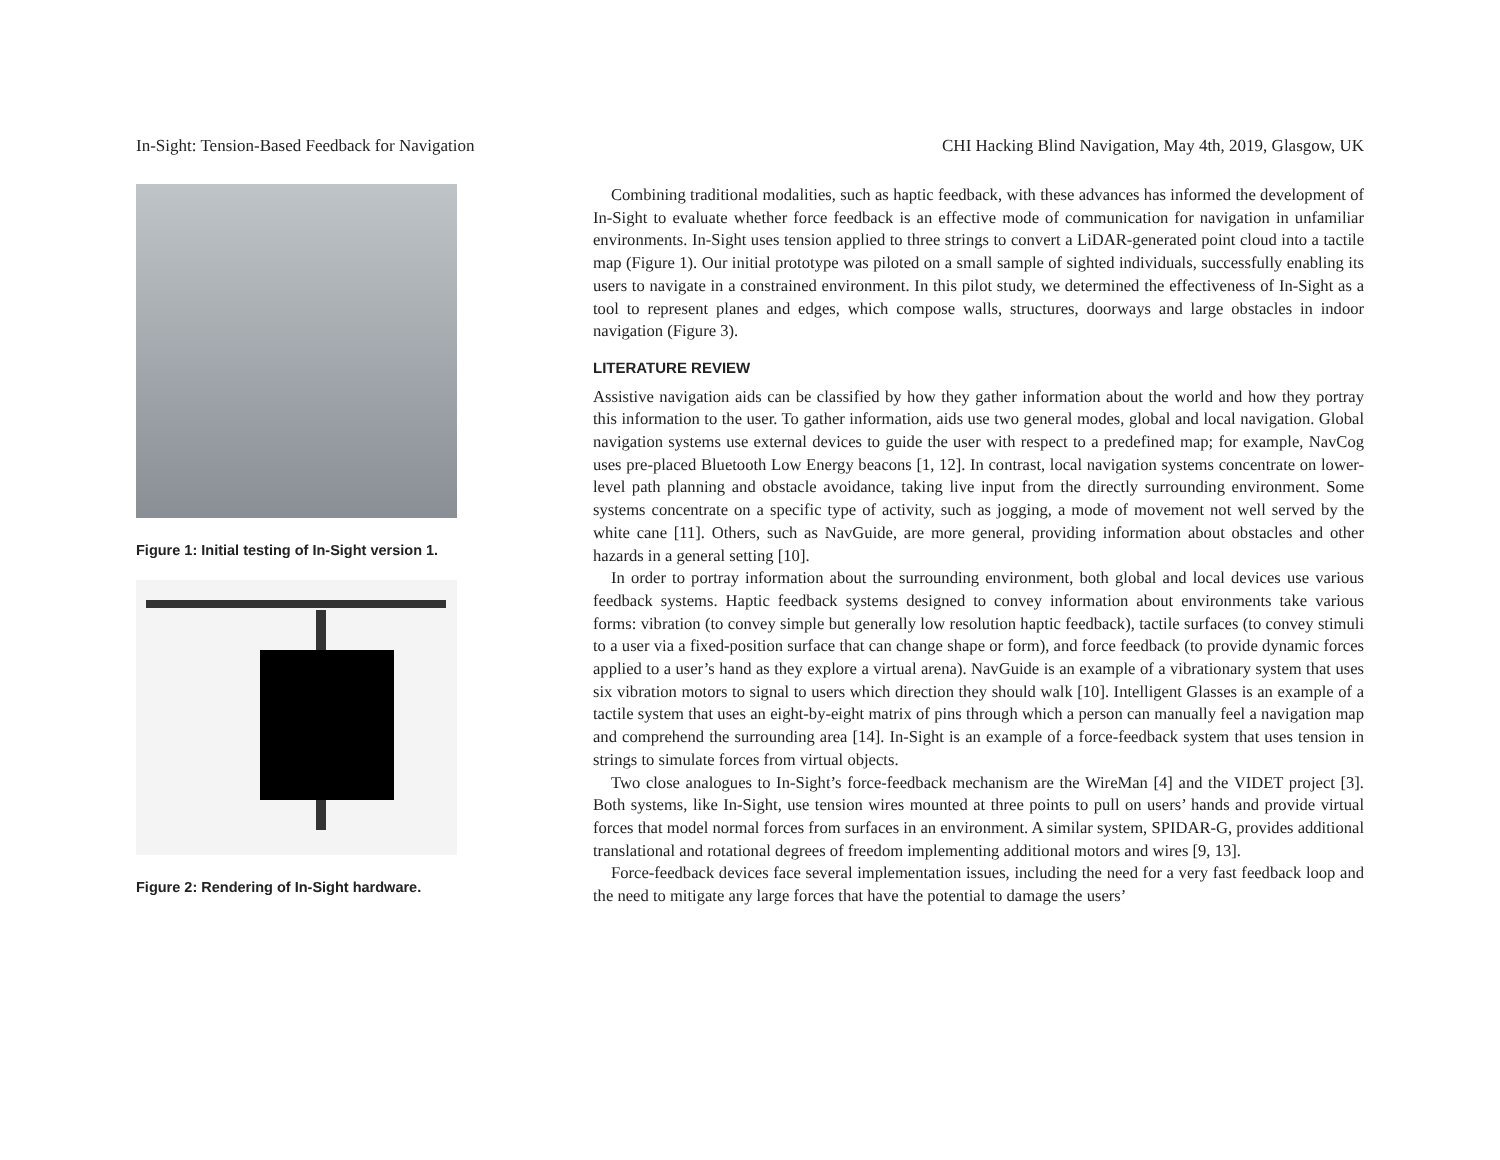In-Sight: Tension-Based Feedback for Navigation CHI Hacking Blind Navigation, May 4th, 2019, Glasgow, UK
Figure 1: Initial testing of In-Sight version 1.
Figure 2: Rendering of In-Sight hardware.
Combining traditional modalities, such as haptic feedback, with these advances has informed the development of In-Sight to evaluate whether force feedback is an effective mode of communication for navigation in unfamiliar environments. In-Sight uses tension applied to three strings to convert a LiDAR-generated point cloud into a tactile map (Figure 1). Our initial prototype was piloted on a small sample of sighted individuals, successfully enabling its users to navigate in a constrained environment. In this pilot study, we determined the effectiveness of In-Sight as a tool to represent planes and edges, which compose walls, structures, doorways and large obstacles in indoor navigation (Figure 3).
LITERATURE REVIEW
Assistive navigation aids can be classified by how they gather information about the world and how they portray this information to the user. To gather information, aids use two general modes, global and local navigation. Global navigation systems use external devices to guide the user with respect to a predefined map; for example, NavCog uses pre-placed Bluetooth Low Energy beacons [1, 12]. In contrast, local navigation systems concentrate on lower-level path planning and obstacle avoidance, taking live input from the directly surrounding environment. Some systems concentrate on a specific type of activity, such as jogging, a mode of movement not well served by the white cane [11]. Others, such as NavGuide, are more general, providing information about obstacles and other hazards in a general setting [10].
In order to portray information about the surrounding environment, both global and local devices use various feedback systems. Haptic feedback systems designed to convey information about environments take various forms: vibration (to convey simple but generally low resolution haptic feedback), tactile surfaces (to convey stimuli to a user via a fixed-position surface that can change shape or form), and force feedback (to provide dynamic forces applied to a user’s hand as they explore a virtual arena). NavGuide is an example of a vibrationary system that uses six vibration motors to signal to users which direction they should walk [10]. Intelligent Glasses is an example of a tactile system that uses an eight-by-eight matrix of pins through which a person can manually feel a navigation map and comprehend the surrounding area [14]. In-Sight is an example of a force-feedback system that uses tension in strings to simulate forces from virtual objects.
Two close analogues to In-Sight’s force-feedback mechanism are the WireMan [4] and the VIDET project [3]. Both systems, like In-Sight, use tension wires mounted at three points to pull on users’ hands and provide virtual forces that model normal forces from surfaces in an environment. A similar system, SPIDAR-G, provides additional translational and rotational degrees of freedom implementing additional motors and wires [9, 13].
Force-feedback devices face several implementation issues, including the need for a very fast feedback loop and the need to mitigate any large forces that have the potential to damage the users’